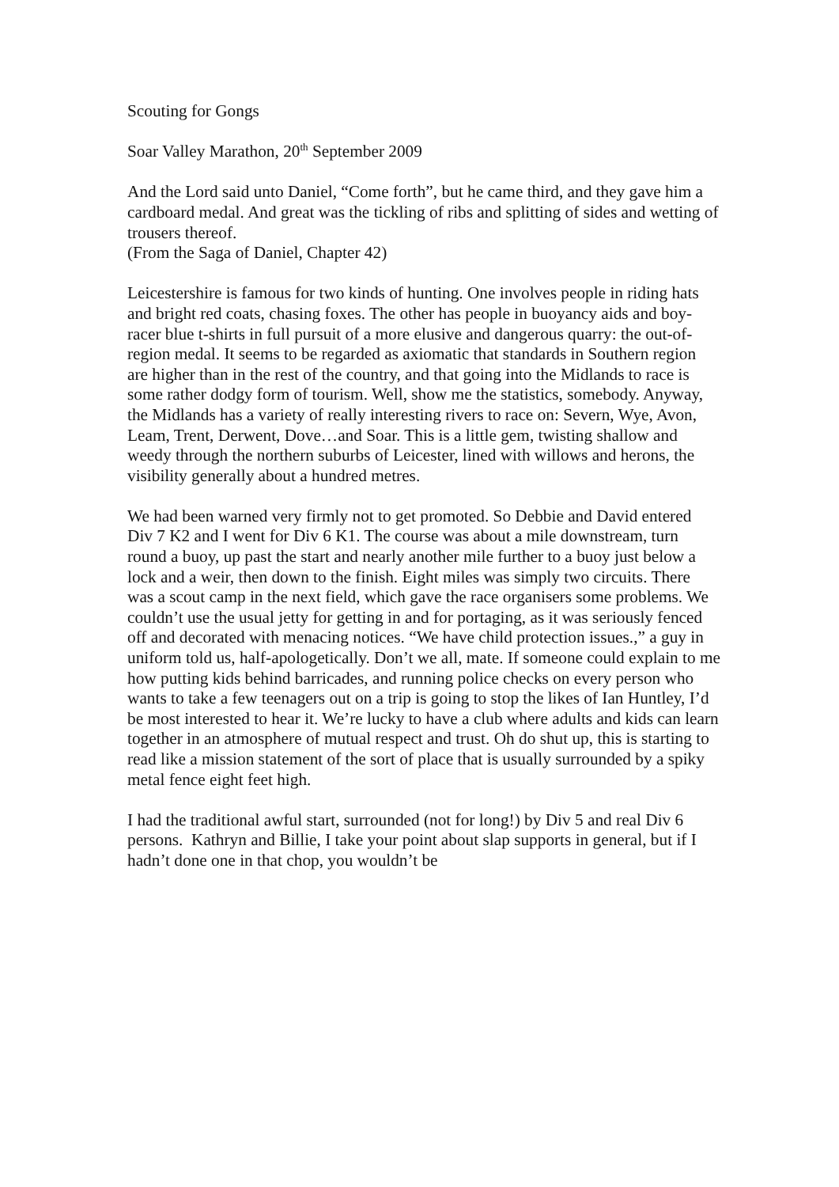Scouting for Gongs
Soar Valley Marathon, 20<sup>th</sup> September 2009
And the Lord said unto Daniel, “Come forth”, but he came third, and they gave him a cardboard medal. And great was the tickling of ribs and splitting of sides and wetting of trousers thereof.
(From the Saga of Daniel, Chapter 42)
Leicestershire is famous for two kinds of hunting. One involves people in riding hats and bright red coats, chasing foxes. The other has people in buoyancy aids and boy-racer blue t-shirts in full pursuit of a more elusive and dangerous quarry: the out-of-region medal. It seems to be regarded as axiomatic that standards in Southern region are higher than in the rest of the country, and that going into the Midlands to race is some rather dodgy form of tourism. Well, show me the statistics, somebody. Anyway, the Midlands has a variety of really interesting rivers to race on: Severn, Wye, Avon, Leam, Trent, Derwent, Dove…and Soar. This is a little gem, twisting shallow and weedy through the northern suburbs of Leicester, lined with willows and herons, the visibility generally about a hundred metres.
We had been warned very firmly not to get promoted. So Debbie and David entered Div 7 K2 and I went for Div 6 K1. The course was about a mile downstream, turn round a buoy, up past the start and nearly another mile further to a buoy just below a lock and a weir, then down to the finish. Eight miles was simply two circuits. There was a scout camp in the next field, which gave the race organisers some problems. We couldn’t use the usual jetty for getting in and for portaging, as it was seriously fenced off and decorated with menacing notices. “We have child protection issues.,” a guy in uniform told us, half-apologetically. Don’t we all, mate. If someone could explain to me how putting kids behind barricades, and running police checks on every person who wants to take a few teenagers out on a trip is going to stop the likes of Ian Huntley, I’d be most interested to hear it. We’re lucky to have a club where adults and kids can learn together in an atmosphere of mutual respect and trust. Oh do shut up, this is starting to read like a mission statement of the sort of place that is usually surrounded by a spiky metal fence eight feet high.
I had the traditional awful start, surrounded (not for long!) by Div 5 and real Div 6 persons. Kathryn and Billie, I take your point about slap supports in general, but if I hadn’t done one in that chop, you wouldn’t be